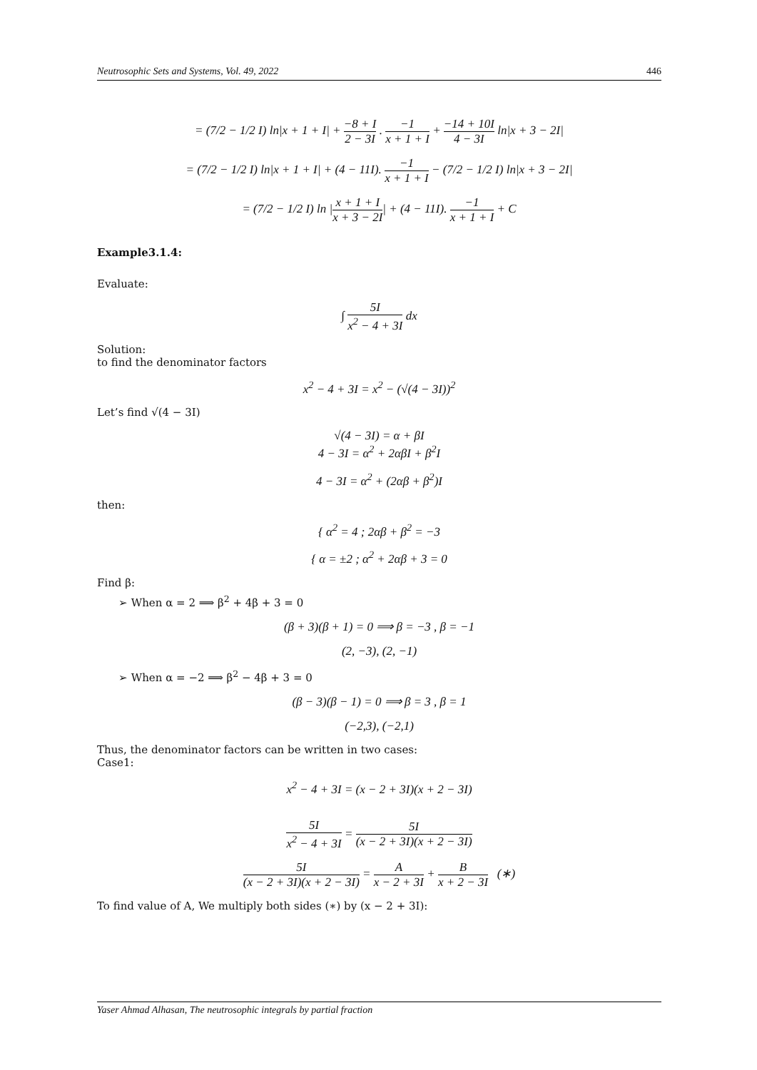Neutrosophic Sets and Systems, Vol. 49, 2022 446
= (7/2 − 1/2 I) ln|x + 1 + I| + −8 + I 2 − 3I . −1 x + 1 + I + −14 + 10I 4 − 3I ln|x + 3 − 2I|
= (7/2 − 1/2 I) ln|x + 1 + I| + (4 − 11I). −1 x + 1 + I − (7/2 − 1/2 I) ln|x + 3 − 2I|
= (7/2 − 1/2 I) ln |x + 1 + I x + 3 − 2I| + (4 − 11I). −1 x + 1 + I + C
Example3.1.4:
Evaluate:
∫ 5I x<sup>2</sup> − 4 + 3I dx
Solution:
to find the denominator factors
x<sup>2</sup> − 4 + 3I = x<sup>2</sup> − (√(4 − 3I))<sup>2</sup>
Let’s find √(4 − 3I)
√(4 − 3I) = α + βI
4 − 3I = α<sup>2</sup> + 2αβI + β<sup>2</sup>I
4 − 3I = α<sup>2</sup> + (2αβ + β<sup>2</sup>)I
then:
{ α<sup>2</sup> = 4 ; 2αβ + β<sup>2</sup> = −3
{ α = ±2 ; α<sup>2</sup> + 2αβ + 3 = 0
Find β:
➢ When α = 2 ⟹ β<sup>2</sup> + 4β + 3 = 0
(β + 3)(β + 1) = 0 ⟹ β = −3 , β = −1
(2, −3), (2, −1)
➢ When α = −2 ⟹ β<sup>2</sup> − 4β + 3 = 0
(β − 3)(β − 1) = 0 ⟹ β = 3 , β = 1
(−2,3), (−2,1)
Thus, the denominator factors can be written in two cases:
Case1:
x<sup>2</sup> − 4 + 3I = (x − 2 + 3I)(x + 2 − 3I)
5I x<sup>2</sup> − 4 + 3I = 5I (x − 2 + 3I)(x + 2 − 3I)
5I (x − 2 + 3I)(x + 2 − 3I) = A x − 2 + 3I + B x + 2 − 3I (∗)
To find value of A, We multiply both sides (∗) by (x − 2 + 3I):
Yaser Ahmad Alhasan, The neutrosophic integrals by partial fraction